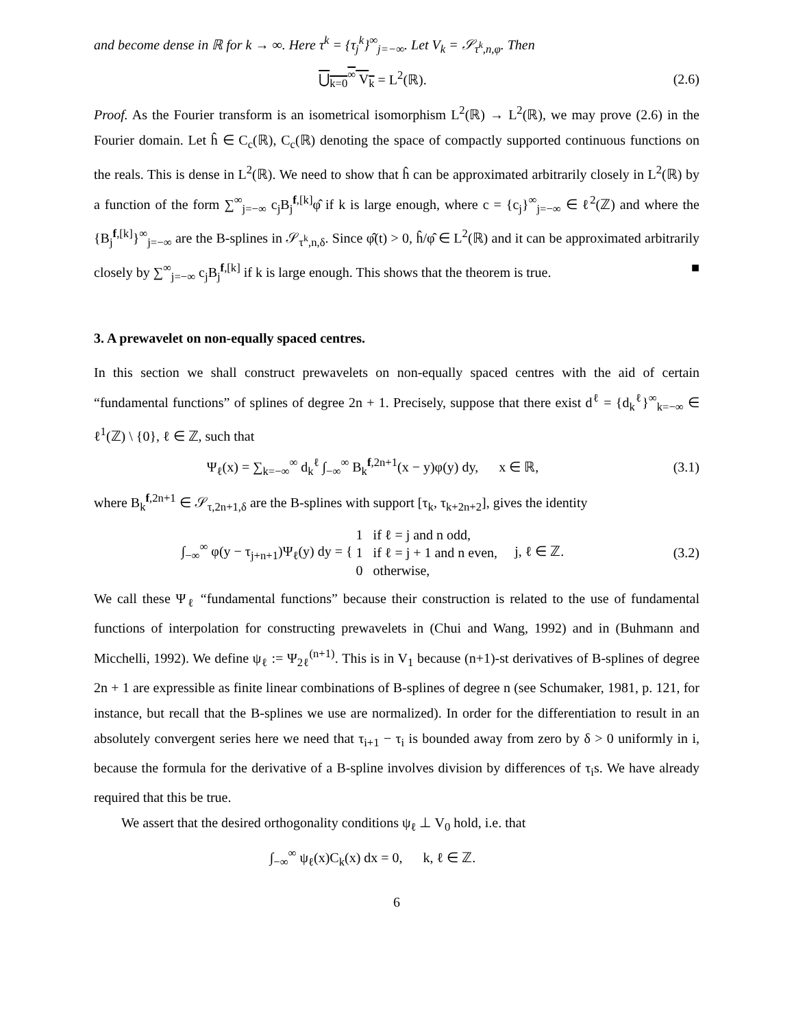and become dense in ℝ for k → ∞. Here τ<sup>k</sup> = {τ<sub>j</sub><sup>k</sup>}<sup>∞</sup><sub>j=−∞</sub>. Let V<sub>k</sub> = 𝒮<sub>τ<sup>k</sup>,n,φ</sub>. Then
⋃<sub>k=0</sub><sup>∞</sup> V<sub>k</sub> = L<sup>2</sup>(ℝ). (2.6)
Proof. As the Fourier transform is an isometrical isomorphism L<sup>2</sup>(ℝ) → L<sup>2</sup>(ℝ), we may prove (2.6) in the Fourier domain. Let ĥ ∈ C<sub>c</sub>(ℝ), C<sub>c</sub>(ℝ) denoting the space of compactly supported continuous functions on the reals. This is dense in L<sup>2</sup>(ℝ). We need to show that ĥ can be approximated arbitrarily closely in L<sup>2</sup>(ℝ) by a function of the form ∑<sup>∞</sup><sub>j=−∞</sub> c<sub>j</sub>B<sub>j</sub><sup>f,[k]</sup>φ̂ if k is large enough, where c = {c<sub>j</sub>}<sup>∞</sup><sub>j=−∞</sub> ∈ ℓ<sup>2</sup>(ℤ) and where the {B<sub>j</sub><sup>f,[k]</sup>}<sup>∞</sup><sub>j=−∞</sub> are the B-splines in 𝒮<sub>τ<sup>k</sup>,n,δ</sub>. Since φ̂(t) > 0, ĥ/φ̂ ∈ L<sup>2</sup>(ℝ) and it can be approximated arbitrarily closely by ∑<sup>∞</sup><sub>j=−∞</sub> c<sub>j</sub>B<sub>j</sub><sup>f,[k]</sup> if k is large enough. This shows that the theorem is true. ■
3. A prewavelet on non-equally spaced centres.
In this section we shall construct prewavelets on non-equally spaced centres with the aid of certain “fundamental functions” of splines of degree 2n + 1. Precisely, suppose that there exist d<sup>ℓ</sup> = {d<sub>k</sub><sup>ℓ</sup>}<sup>∞</sup><sub>k=−∞</sub> ∈ ℓ<sup>1</sup>(ℤ) \ {0}, ℓ ∈ ℤ, such that
Ψ<sub>ℓ</sub>(x) = ∑<sub>k=−∞</sub><sup>∞</sup> d<sub>k</sub><sup>ℓ</sup> ∫<sub>−∞</sub><sup>∞</sup> B<sub>k</sub><sup>f,2n+1</sup>(x − y)φ(y) dy, x ∈ ℝ,
(3.1)
where B<sub>k</sub><sup>f,2n+1</sup> ∈ 𝒮<sub>τ,2n+1,δ</sub> are the B-splines with support [τ<sub>k</sub>, τ<sub>k+2n+2</sub>], gives the identity
∫<sub>−∞</sub><sup>∞</sup> φ(y − τ<sub>j+n+1</sub>)Ψ<sub>ℓ</sub>(y) dy = { 1 if ℓ = j and n odd,
1 if ℓ = j + 1 and n even,
0 otherwise, j, ℓ ∈ ℤ.
(3.2)
We call these Ψ<sub>ℓ</sub> “fundamental functions” because their construction is related to the use of fundamental functions of interpolation for constructing prewavelets in (Chui and Wang, 1992) and in (Buhmann and Micchelli, 1992). We define ψ<sub>ℓ</sub> := Ψ<sub>2ℓ</sub><sup>(n+1)</sup>. This is in V<sub>1</sub> because (n+1)-st derivatives of B-splines of degree 2n + 1 are expressible as finite linear combinations of B-splines of degree n (see Schumaker, 1981, p. 121, for instance, but recall that the B-splines we use are normalized). In order for the differentiation to result in an absolutely convergent series here we need that τ<sub>i+1</sub> − τ<sub>i</sub> is bounded away from zero by δ > 0 uniformly in i, because the formula for the derivative of a B-spline involves division by differences of τ<sub>i</sub>s. We have already required that this be true.
We assert that the desired orthogonality conditions ψ<sub>ℓ</sub> ⊥ V<sub>0</sub> hold, i.e. that
∫<sub>−∞</sub><sup>∞</sup> ψ<sub>ℓ</sub>(x)C<sub>k</sub>(x) dx = 0, k, ℓ ∈ ℤ.
6